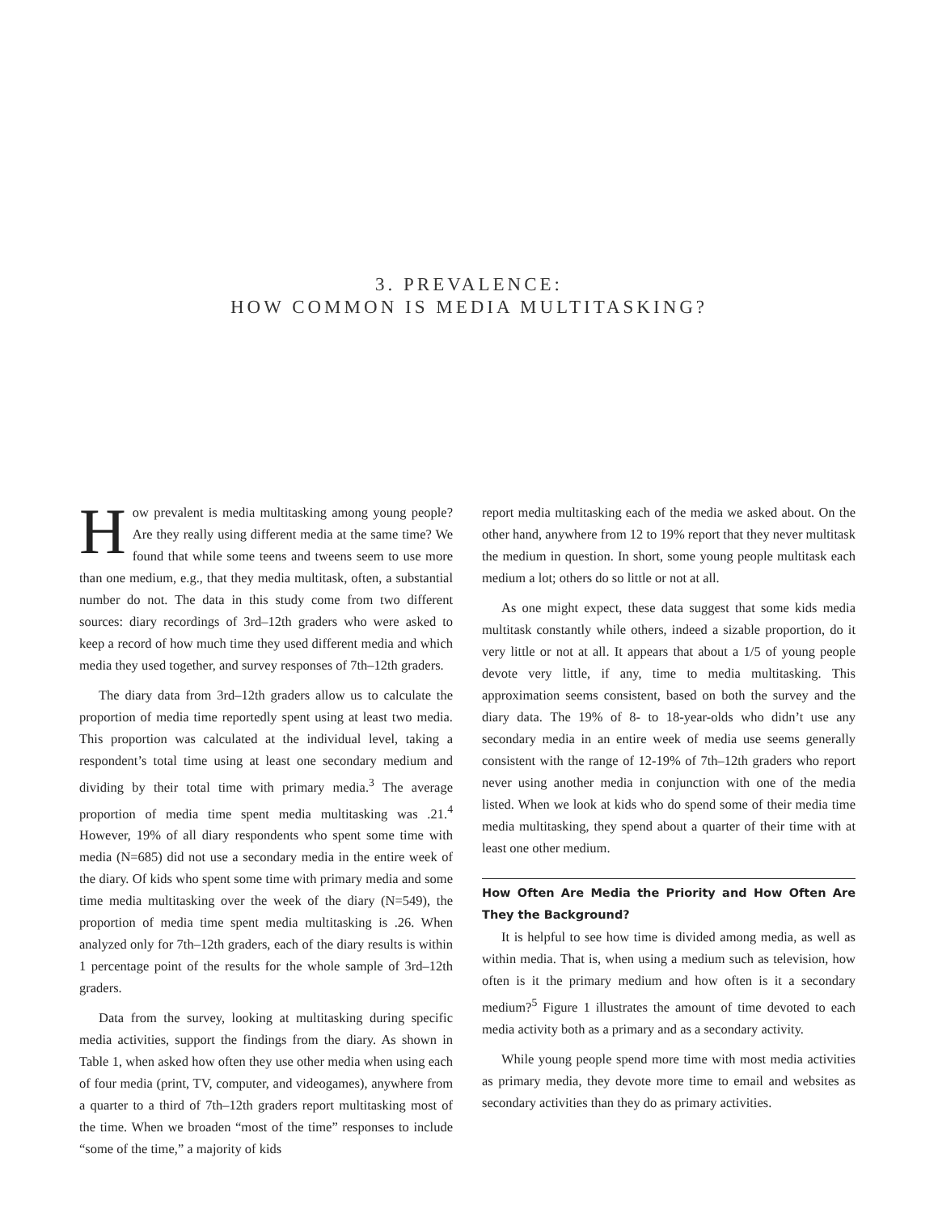3. PREVALENCE:
HOW COMMON IS MEDIA MULTITASKING?
How prevalent is media multitasking among young people? Are they really using different media at the same time? We found that while some teens and tweens seem to use more than one medium, e.g., that they media multitask, often, a substantial number do not. The data in this study come from two different sources: diary recordings of 3rd–12th graders who were asked to keep a record of how much time they used different media and which media they used together, and survey responses of 7th–12th graders.
The diary data from 3rd–12th graders allow us to calculate the proportion of media time reportedly spent using at least two media. This proportion was calculated at the individual level, taking a respondent’s total time using at least one secondary medium and dividing by their total time with primary media.<sup>3</sup> The average proportion of media time spent media multitasking was .21.<sup>4</sup> However, 19% of all diary respondents who spent some time with media (N=685) did not use a secondary media in the entire week of the diary. Of kids who spent some time with primary media and some time media multitasking over the week of the diary (N=549), the proportion of media time spent media multitasking is .26. When analyzed only for 7th–12th graders, each of the diary results is within 1 percentage point of the results for the whole sample of 3rd–12th graders.
Data from the survey, looking at multitasking during specific media activities, support the findings from the diary. As shown in Table 1, when asked how often they use other media when using each of four media (print, TV, computer, and videogames), anywhere from a quarter to a third of 7th–12th graders report multitasking most of the time. When we broaden “most of the time” responses to include “some of the time,” a majority of kids
report media multitasking each of the media we asked about. On the other hand, anywhere from 12 to 19% report that they never multitask the medium in question. In short, some young people multitask each medium a lot; others do so little or not at all.
As one might expect, these data suggest that some kids media multitask constantly while others, indeed a sizable proportion, do it very little or not at all. It appears that about a 1/5 of young people devote very little, if any, time to media multitasking. This approximation seems consistent, based on both the survey and the diary data. The 19% of 8- to 18-year-olds who didn’t use any secondary media in an entire week of media use seems generally consistent with the range of 12-19% of 7th–12th graders who report never using another media in conjunction with one of the media listed. When we look at kids who do spend some of their media time media multitasking, they spend about a quarter of their time with at least one other medium.
How Often Are Media the Priority and How Often Are They the Background?
It is helpful to see how time is divided among media, as well as within media. That is, when using a medium such as television, how often is it the primary medium and how often is it a secondary medium?<sup>5</sup> Figure 1 illustrates the amount of time devoted to each media activity both as a primary and as a secondary activity.
While young people spend more time with most media activities as primary media, they devote more time to email and websites as secondary activities than they do as primary activities.